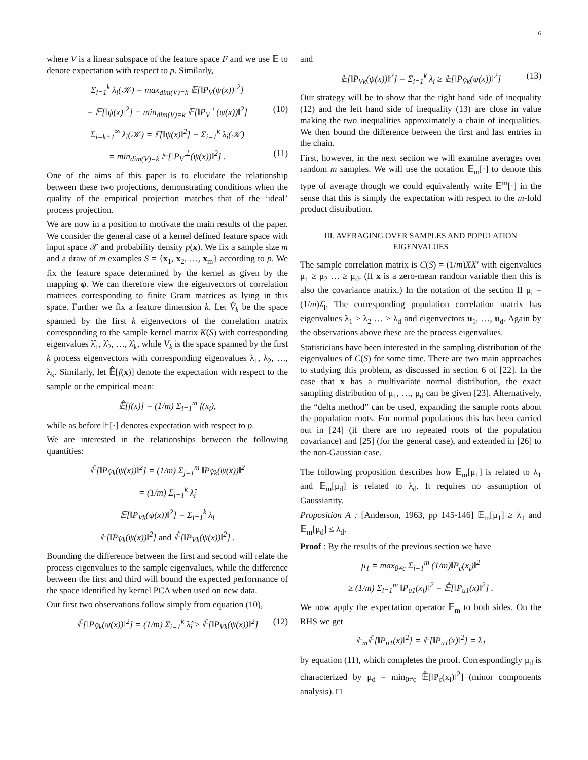6
where V is a linear subspace of the feature space F and we use 𝔼 to denote expectation with respect to p. Similarly,
Σ<sub>i=1</sub><sup>k</sup> λ<sub>i</sub>(𝒦) = max<sub>dim(V)=k</sub> 𝔼[‖P<sub>V</sub>(ψ(x))‖<sup>2</sup>]
= 𝔼[‖ψ(x)‖<sup>2</sup>] − min<sub>dim(V)=k</sub> 𝔼[‖P<sub>V</sub><sup>⊥</sup>(ψ(x))‖<sup>2</sup>] (10)
Σ<sub>i=k+1</sub><sup>∞</sup> λ<sub>i</sub>(𝒦) = 𝔼[‖ψ(x)‖<sup>2</sup>] − Σ<sub>i=1</sub><sup>k</sup> λ<sub>i</sub>(𝒦)
= min<sub>dim(V)=k</sub> 𝔼[‖P<sub>V</sub><sup>⊥</sup>(ψ(x))‖<sup>2</sup>] . (11)
One of the aims of this paper is to elucidate the relationship between these two projections, demonstrating conditions when the quality of the empirical projection matches that of the ‘ideal’ process projection.
We are now in a position to motivate the main results of the paper. We consider the general case of a kernel defined feature space with input space 𝒳 and probability density p(x). We fix a sample size m and a draw of m examples S = {x<sub>1</sub>, x<sub>2</sub>, …, x<sub>m</sub>} according to p. We fix the feature space determined by the kernel as given by the mapping ψ. We can therefore view the eigenvectors of correlation matrices corresponding to finite Gram matrices as lying in this space. Further we fix a feature dimension k. Let V̂<sub>k</sub> be the space spanned by the first k eigenvectors of the correlation matrix corresponding to the sample kernel matrix K(S) with corresponding eigenvalues λ̂<sub>1</sub>, λ̂<sub>2</sub>, …, λ̂<sub>k</sub>, while V<sub>k</sub> is the space spanned by the first k process eigenvectors with corresponding eigenvalues λ<sub>1</sub>, λ<sub>2</sub>, …, λ<sub>k</sub>. Similarly, let 𝔼̂[f(x)] denote the expectation with respect to the sample or the empirical mean:
𝔼̂[f(x)] = (1/m) Σ<sub>i=1</sub><sup>m</sup> f(x<sub>i</sub>),
while as before 𝔼[·] denotes expectation with respect to p.
We are interested in the relationships between the following quantities:
𝔼̂[‖P<sub>V̂k</sub>(ψ(x))‖<sup>2</sup>] = (1/m) Σ<sub>j=1</sub><sup>m</sup> ‖P<sub>V̂k</sub>(ψ(x))‖<sup>2</sup>
= (1/m) Σ<sub>i=1</sub><sup>k</sup> λ̂<sub>i</sub>
𝔼[‖P<sub>Vk</sub>(ψ(x))‖<sup>2</sup>] = Σ<sub>i=1</sub><sup>k</sup> λ<sub>i</sub>
𝔼[‖P<sub>V̂k</sub>(ψ(x))‖<sup>2</sup>] and 𝔼̂[‖P<sub>Vk</sub>(ψ(x))‖<sup>2</sup>] .
Bounding the difference between the first and second will relate the process eigenvalues to the sample eigenvalues, while the difference between the first and third will bound the expected performance of the space identified by kernel PCA when used on new data.
Our first two observations follow simply from equation (10),
𝔼̂[‖P<sub>V̂k</sub>(ψ(x))‖<sup>2</sup>] = (1/m) Σ<sub>i=1</sub><sup>k</sup> λ̂<sub>i</sub> ≥ 𝔼̂[‖P<sub>Vk</sub>(ψ(x))‖<sup>2</sup>] (12)
and
𝔼[‖P<sub>Vk</sub>(ψ(x))‖<sup>2</sup>] = Σ<sub>i=1</sub><sup>k</sup> λ<sub>i</sub> ≥ 𝔼[‖P<sub>V̂k</sub>(ψ(x))‖<sup>2</sup>] (13)
Our strategy will be to show that the right hand side of inequality (12) and the left hand side of inequality (13) are close in value making the two inequalities approximately a chain of inequalities. We then bound the difference between the first and last entries in the chain.
First, however, in the next section we will examine averages over random m samples. We will use the notation 𝔼<sub>m</sub>[·] to denote this type of average though we could equivalently write 𝔼<sup>m</sup>[·] in the sense that this is simply the expectation with respect to the m-fold product distribution.
III. AVERAGING OVER SAMPLES AND POPULATION EIGENVALUES
The sample correlation matrix is C(S) = (1/m)XX′ with eigenvalues μ<sub>1</sub> ≥ μ<sub>2</sub> … ≥ μ<sub>d</sub>. (If x is a zero-mean random variable then this is also the covariance matrix.) In the notation of the section II μ<sub>i</sub> = (1/m)λ̂<sub>i</sub>. The corresponding population correlation matrix has eigenvalues λ<sub>1</sub> ≥ λ<sub>2</sub> … ≥ λ<sub>d</sub> and eigenvectors u<sub>1</sub>, …, u<sub>d</sub>. Again by the observations above these are the process eigenvalues.
Statisticians have been interested in the sampling distribution of the eigenvalues of C(S) for some time. There are two main approaches to studying this problem, as discussed in section 6 of [22]. In the case that x has a multivariate normal distribution, the exact sampling distribution of μ<sub>1</sub>, …, μ<sub>d</sub> can be given [23]. Alternatively, the “delta method” can be used, expanding the sample roots about the population roots. For normal populations this has been carried out in [24] (if there are no repeated roots of the population covariance) and [25] (for the general case), and extended in [26] to the non-Gaussian case.
The following proposition describes how 𝔼<sub>m</sub>[μ<sub>1</sub>] is related to λ<sub>1</sub> and 𝔼<sub>m</sub>[μ<sub>d</sub>] is related to λ<sub>d</sub>. It requires no assumption of Gaussianity.
Proposition A : [Anderson, 1963, pp 145-146] 𝔼<sub>m</sub>[μ<sub>1</sub>] ≥ λ<sub>1</sub> and 𝔼<sub>m</sub>[μ<sub>d</sub>] ≤ λ<sub>d</sub>.
Proof : By the results of the previous section we have
μ<sub>1</sub> = max<sub>0≠c</sub> Σ<sub>i=1</sub><sup>m</sup> (1/m)‖P<sub>c</sub>(x<sub>i</sub>)‖<sup>2</sup>
≥ (1/m) Σ<sub>i=1</sub><sup>m</sup> ‖P<sub>u1</sub>(x<sub>i</sub>)‖<sup>2</sup> = 𝔼̂[‖P<sub>u1</sub>(x)‖<sup>2</sup>] .
We now apply the expectation operator 𝔼<sub>m</sub> to both sides. On the RHS we get
𝔼<sub>m</sub>𝔼̂[‖P<sub>u1</sub>(x)‖<sup>2</sup>] = 𝔼[‖P<sub>u1</sub>(x)‖<sup>2</sup>] = λ<sub>1</sub>
by equation (11), which completes the proof. Correspondingly μ<sub>d</sub> is characterized by μ<sub>d</sub> = min<sub>0≠c</sub> 𝔼̂[‖P<sub>c</sub>(x<sub>i</sub>)‖<sup>2</sup>] (minor components analysis). □